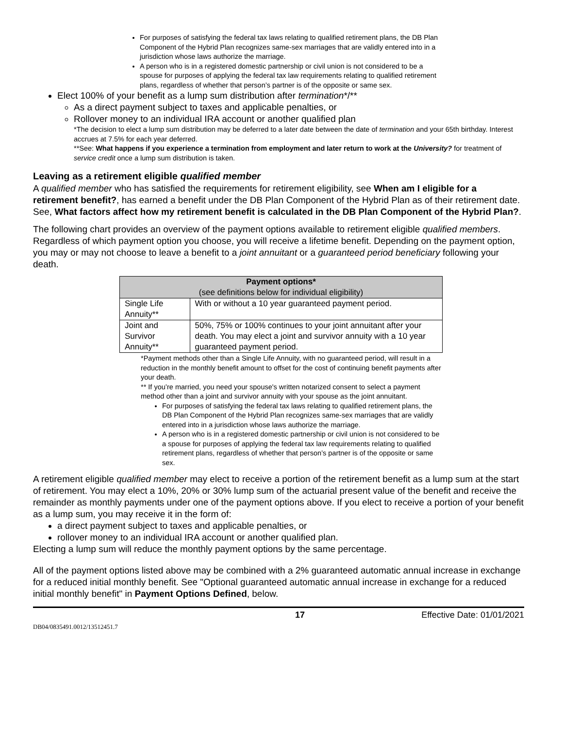For purposes of satisfying the federal tax laws relating to qualified retirement plans, the DB Plan Component of the Hybrid Plan recognizes same-sex marriages that are validly entered into in a jurisdiction whose laws authorize the marriage.
A person who is in a registered domestic partnership or civil union is not considered to be a spouse for purposes of applying the federal tax law requirements relating to qualified retirement plans, regardless of whether that person’s partner is of the opposite or same sex.
Elect 100% of your benefit as a lump sum distribution after termination*/**
As a direct payment subject to taxes and applicable penalties, or
Rollover money to an individual IRA account or another qualified plan
*The decision to elect a lump sum distribution may be deferred to a later date between the date of termination and your 65th birthday. Interest accrues at 7.5% for each year deferred.
**See: What happens if you experience a termination from employment and later return to work at the University? for treatment of service credit once a lump sum distribution is taken.
Leaving as a retirement eligible qualified member
A qualified member who has satisfied the requirements for retirement eligibility, see When am I eligible for a retirement benefit?, has earned a benefit under the DB Plan Component of the Hybrid Plan as of their retirement date. See, What factors affect how my retirement benefit is calculated in the DB Plan Component of the Hybrid Plan?.
The following chart provides an overview of the payment options available to retirement eligible qualified members. Regardless of which payment option you choose, you will receive a lifetime benefit. Depending on the payment option, you may or may not choose to leave a benefit to a joint annuitant or a guaranteed period beneficiary following your death.
| Payment options* (see definitions below for individual eligibility) | |
| --- | --- |
| Single Life Annuity** | With or without a 10 year guaranteed payment period. |
| Joint and Survivor Annuity** | 50%, 75% or 100% continues to your joint annuitant after your death. You may elect a joint and survivor annuity with a 10 year guaranteed payment period. |
*Payment methods other than a Single Life Annuity, with no guaranteed period, will result in a reduction in the monthly benefit amount to offset for the cost of continuing benefit payments after your death.
** If you’re married, you need your spouse's written notarized consent to select a payment method other than a joint and survivor annuity with your spouse as the joint annuitant.
For purposes of satisfying the federal tax laws relating to qualified retirement plans, the DB Plan Component of the Hybrid Plan recognizes same-sex marriages that are validly entered into in a jurisdiction whose laws authorize the marriage.
A person who is in a registered domestic partnership or civil union is not considered to be a spouse for purposes of applying the federal tax law requirements relating to qualified retirement plans, regardless of whether that person’s partner is of the opposite or same sex.
A retirement eligible qualified member may elect to receive a portion of the retirement benefit as a lump sum at the start of retirement. You may elect a 10%, 20% or 30% lump sum of the actuarial present value of the benefit and receive the remainder as monthly payments under one of the payment options above. If you elect to receive a portion of your benefit as a lump sum, you may receive it in the form of:
a direct payment subject to taxes and applicable penalties, or
rollover money to an individual IRA account or another qualified plan.
Electing a lump sum will reduce the monthly payment options by the same percentage.
All of the payment options listed above may be combined with a 2% guaranteed automatic annual increase in exchange for a reduced initial monthly benefit. See "Optional guaranteed automatic annual increase in exchange for a reduced initial monthly benefit" in Payment Options Defined, below.
17 Effective Date: 01/01/2021
DB04/0835491.0012/13512451.7